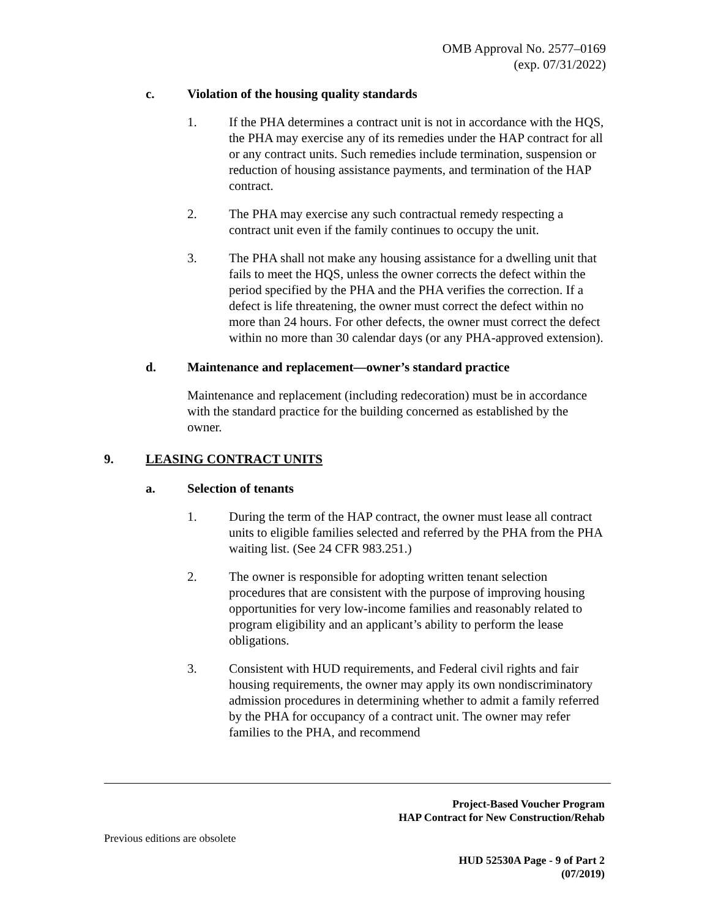OMB Approval No. 2577–0169
(exp. 07/31/2022)
c. Violation of the housing quality standards
1. If the PHA determines a contract unit is not in accordance with the HQS, the PHA may exercise any of its remedies under the HAP contract for all or any contract units. Such remedies include termination, suspension or reduction of housing assistance payments, and termination of the HAP contract.
2. The PHA may exercise any such contractual remedy respecting a contract unit even if the family continues to occupy the unit.
3. The PHA shall not make any housing assistance for a dwelling unit that fails to meet the HQS, unless the owner corrects the defect within the period specified by the PHA and the PHA verifies the correction. If a defect is life threatening, the owner must correct the defect within no more than 24 hours. For other defects, the owner must correct the defect within no more than 30 calendar days (or any PHA-approved extension).
d. Maintenance and replacement—owner’s standard practice
Maintenance and replacement (including redecoration) must be in accordance with the standard practice for the building concerned as established by the owner.
9. LEASING CONTRACT UNITS
a. Selection of tenants
1. During the term of the HAP contract, the owner must lease all contract units to eligible families selected and referred by the PHA from the PHA waiting list. (See 24 CFR 983.251.)
2. The owner is responsible for adopting written tenant selection procedures that are consistent with the purpose of improving housing opportunities for very low-income families and reasonably related to program eligibility and an applicant’s ability to perform the lease obligations.
3. Consistent with HUD requirements, and Federal civil rights and fair housing requirements, the owner may apply its own nondiscriminatory admission procedures in determining whether to admit a family referred by the PHA for occupancy of a contract unit. The owner may refer families to the PHA, and recommend
Project-Based Voucher Program
HAP Contract for New Construction/Rehab
Previous editions are obsolete
HUD 52530A Page - 9 of Part 2
(07/2019)